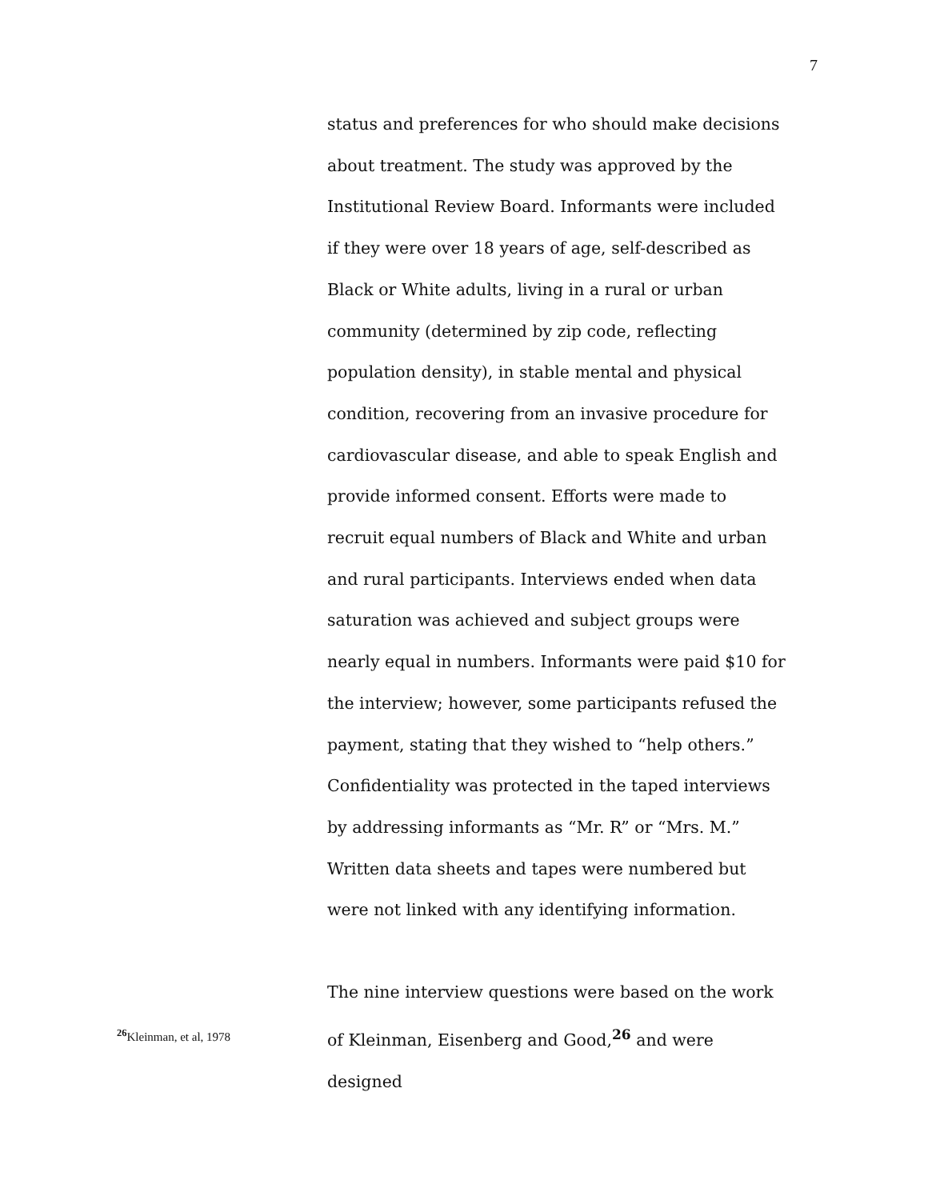7
status and preferences for who should make decisions about treatment. The study was approved by the Institutional Review Board. Informants were included if they were over 18 years of age, self-described as Black or White adults, living in a rural or urban community (determined by zip code, reflecting population density), in stable mental and physical condition, recovering from an invasive procedure for cardiovascular disease, and able to speak English and provide informed consent. Efforts were made to recruit equal numbers of Black and White and urban and rural participants. Interviews ended when data saturation was achieved and subject groups were nearly equal in numbers. Informants were paid $10 for the interview; however, some participants refused the payment, stating that they wished to “help others.” Confidentiality was protected in the taped interviews by addressing informants as “Mr. R” or “Mrs. M.” Written data sheets and tapes were numbered but were not linked with any identifying information.
<sup>26</sup> Kleinman, et al, 1978
The nine interview questions were based on the work of Kleinman, Eisenberg and Good,<sup>26</sup> and were designed